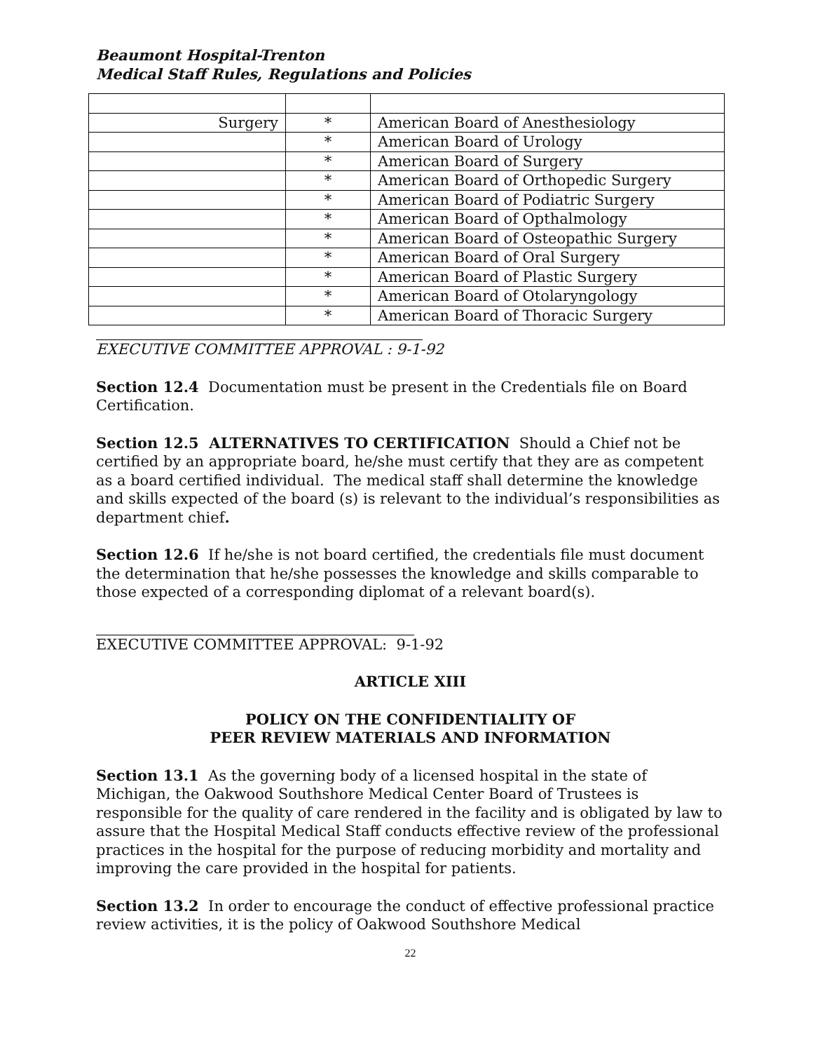Beaumont Hospital-Trenton
Medical Staff Rules, Regulations and Policies
| Surgery | * | American Board of Anesthesiology |
| | * | American Board of Urology |
| | * | American Board of Surgery |
| | * | American Board of Orthopedic Surgery |
| | * | American Board of Podiatric Surgery |
| | * | American Board of Opthalmology |
| | * | American Board of Osteopathic Surgery |
| | * | American Board of Oral Surgery |
| | * | American Board of Plastic Surgery |
| | * | American Board of Otolaryngology |
| | * | American Board of Thoracic Surgery |
EXECUTIVE COMMITTEE APPROVAL : 9-1-92
Section 12.4 Documentation must be present in the Credentials file on Board Certification.
Section 12.5 ALTERNATIVES TO CERTIFICATION Should a Chief not be certified by an appropriate board, he/she must certify that they are as competent as a board certified individual. The medical staff shall determine the knowledge and skills expected of the board (s) is relevant to the individual’s responsibilities as department chief.
Section 12.6 If he/she is not board certified, the credentials file must document the determination that he/she possesses the knowledge and skills comparable to those expected of a corresponding diplomat of a relevant board(s).
EXECUTIVE COMMITTEE APPROVAL: 9-1-92
ARTICLE XIII
POLICY ON THE CONFIDENTIALITY OF
PEER REVIEW MATERIALS AND INFORMATION
Section 13.1 As the governing body of a licensed hospital in the state of Michigan, the Oakwood Southshore Medical Center Board of Trustees is responsible for the quality of care rendered in the facility and is obligated by law to assure that the Hospital Medical Staff conducts effective review of the professional practices in the hospital for the purpose of reducing morbidity and mortality and improving the care provided in the hospital for patients.
Section 13.2 In order to encourage the conduct of effective professional practice review activities, it is the policy of Oakwood Southshore Medical
22